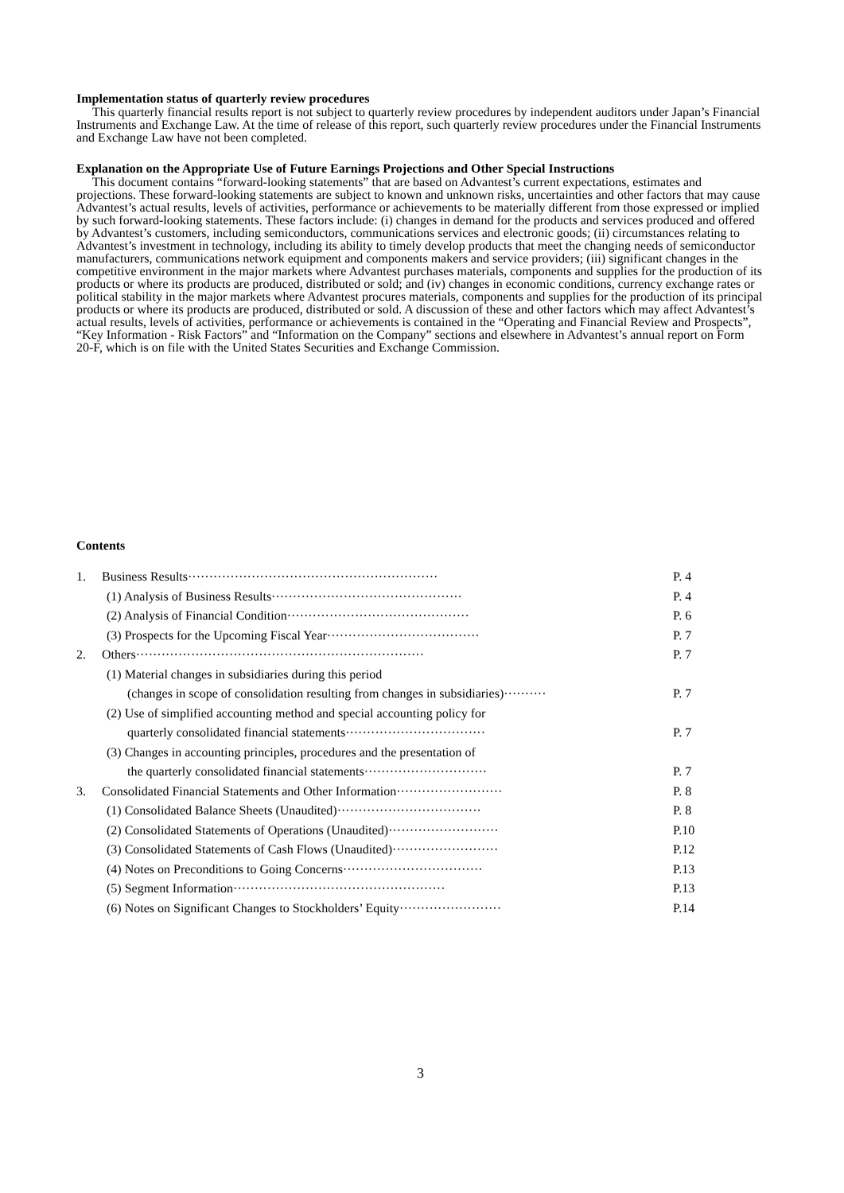Implementation status of quarterly review procedures
This quarterly financial results report is not subject to quarterly review procedures by independent auditors under Japan’s Financial Instruments and Exchange Law. At the time of release of this report, such quarterly review procedures under the Financial Instruments and Exchange Law have not been completed.
Explanation on the Appropriate Use of Future Earnings Projections and Other Special Instructions
This document contains “forward-looking statements” that are based on Advantest’s current expectations, estimates and projections. These forward-looking statements are subject to known and unknown risks, uncertainties and other factors that may cause Advantest’s actual results, levels of activities, performance or achievements to be materially different from those expressed or implied by such forward-looking statements. These factors include: (i) changes in demand for the products and services produced and offered by Advantest’s customers, including semiconductors, communications services and electronic goods; (ii) circumstances relating to Advantest’s investment in technology, including its ability to timely develop products that meet the changing needs of semiconductor manufacturers, communications network equipment and components makers and service providers; (iii) significant changes in the competitive environment in the major markets where Advantest purchases materials, components and supplies for the production of its products or where its products are produced, distributed or sold; and (iv) changes in economic conditions, currency exchange rates or political stability in the major markets where Advantest procures materials, components and supplies for the production of its principal products or where its products are produced, distributed or sold. A discussion of these and other factors which may affect Advantest’s actual results, levels of activities, performance or achievements is contained in the “Operating and Financial Review and Prospects”, “Key Information - Risk Factors” and “Information on the Company” sections and elsewhere in Advantest’s annual report on Form 20-F, which is on file with the United States Securities and Exchange Commission.
Contents
| 1. | Business Results··························································· | P. 4 |
| | (1) Analysis of Business Results············································· | P. 4 |
| | (2) Analysis of Financial Condition··········································· | P. 6 |
| | (3) Prospects for the Upcoming Fiscal Year···································· | P. 7 |
| 2. | Others···································································· | P. 7 |
| | (1) Material changes in subsidiaries during this period | |
| | (changes in scope of consolidation resulting from changes in subsidiaries)·········· | P. 7 |
| | (2) Use of simplified accounting method and special accounting policy for | |
| | quarterly consolidated financial statements································· | P. 7 |
| | (3) Changes in accounting principles, procedures and the presentation of | |
| | the quarterly consolidated financial statements····························· | P. 7 |
| 3. | Consolidated Financial Statements and Other Information························· | P. 8 |
| | (1) Consolidated Balance Sheets (Unaudited)·································· | P. 8 |
| | (2) Consolidated Statements of Operations (Unaudited)·························· | P.10 |
| | (3) Consolidated Statements of Cash Flows (Unaudited)························· | P.12 |
| | (4) Notes on Preconditions to Going Concerns································· | P.13 |
| | (5) Segment Information·················································· | P.13 |
| | (6) Notes on Significant Changes to Stockholders’ Equity························ | P.14 |
3